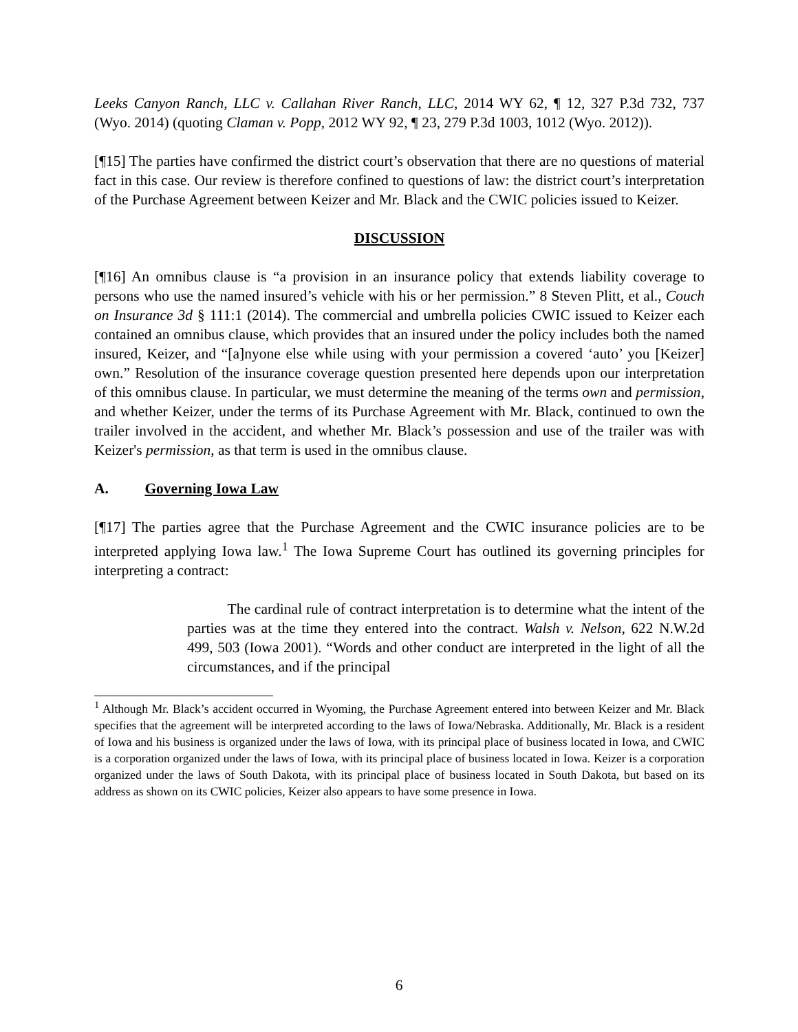Leeks Canyon Ranch, LLC v. Callahan River Ranch, LLC, 2014 WY 62, ¶ 12, 327 P.3d 732, 737 (Wyo. 2014) (quoting Claman v. Popp, 2012 WY 92, ¶ 23, 279 P.3d 1003, 1012 (Wyo. 2012)).
[¶15] The parties have confirmed the district court’s observation that there are no questions of material fact in this case. Our review is therefore confined to questions of law: the district court’s interpretation of the Purchase Agreement between Keizer and Mr. Black and the CWIC policies issued to Keizer.
DISCUSSION
[¶16] An omnibus clause is “a provision in an insurance policy that extends liability coverage to persons who use the named insured’s vehicle with his or her permission.” 8 Steven Plitt, et al., Couch on Insurance 3d § 111:1 (2014). The commercial and umbrella policies CWIC issued to Keizer each contained an omnibus clause, which provides that an insured under the policy includes both the named insured, Keizer, and “[a]nyone else while using with your permission a covered ‘auto’ you [Keizer] own.” Resolution of the insurance coverage question presented here depends upon our interpretation of this omnibus clause. In particular, we must determine the meaning of the terms own and permission, and whether Keizer, under the terms of its Purchase Agreement with Mr. Black, continued to own the trailer involved in the accident, and whether Mr. Black’s possession and use of the trailer was with Keizer's permission, as that term is used in the omnibus clause.
A. Governing Iowa Law
[¶17] The parties agree that the Purchase Agreement and the CWIC insurance policies are to be interpreted applying Iowa law.<sup>1</sup> The Iowa Supreme Court has outlined its governing principles for interpreting a contract:
The cardinal rule of contract interpretation is to determine what the intent of the parties was at the time they entered into the contract. Walsh v. Nelson, 622 N.W.2d 499, 503 (Iowa 2001). “Words and other conduct are interpreted in the light of all the circumstances, and if the principal
<sup>1</sup> Although Mr. Black’s accident occurred in Wyoming, the Purchase Agreement entered into between Keizer and Mr. Black specifies that the agreement will be interpreted according to the laws of Iowa/Nebraska. Additionally, Mr. Black is a resident of Iowa and his business is organized under the laws of Iowa, with its principal place of business located in Iowa, and CWIC is a corporation organized under the laws of Iowa, with its principal place of business located in Iowa. Keizer is a corporation organized under the laws of South Dakota, with its principal place of business located in South Dakota, but based on its address as shown on its CWIC policies, Keizer also appears to have some presence in Iowa.
6